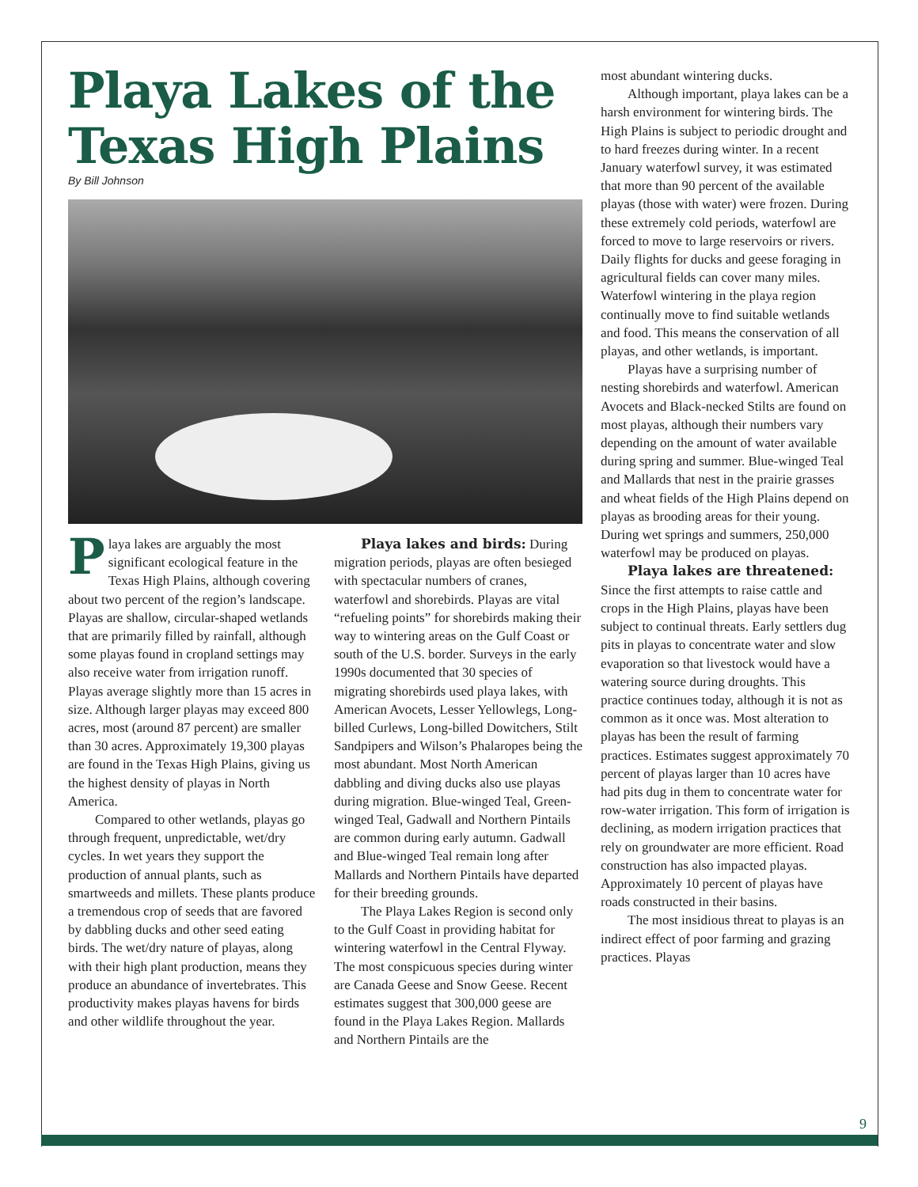Playa Lakes of the
Texas High Plains
By Bill Johnson
Playa lakes are arguably the most significant ecological feature in the Texas High Plains, although covering about two percent of the region’s landscape. Playas are shallow, circular-shaped wetlands that are primarily filled by rainfall, although some playas found in cropland settings may also receive water from irrigation runoff. Playas average slightly more than 15 acres in size. Although larger playas may exceed 800 acres, most (around 87 percent) are smaller than 30 acres. Approximately 19,300 playas are found in the Texas High Plains, giving us the highest density of playas in North America.
Compared to other wetlands, playas go through frequent, unpredictable, wet/dry cycles. In wet years they support the production of annual plants, such as smartweeds and millets. These plants produce a tremendous crop of seeds that are favored by dabbling ducks and other seed eating birds. The wet/dry nature of playas, along with their high plant production, means they produce an abundance of invertebrates. This productivity makes playas havens for birds and other wildlife throughout the year.
Playa lakes and birds: During migration periods, playas are often besieged with spectacular numbers of cranes, waterfowl and shorebirds. Playas are vital “refueling points” for shorebirds making their way to wintering areas on the Gulf Coast or south of the U.S. border. Surveys in the early 1990s documented that 30 species of migrating shorebirds used playa lakes, with American Avocets, Lesser Yellowlegs, Long-billed Curlews, Long-billed Dowitchers, Stilt Sandpipers and Wilson’s Phalaropes being the most abundant. Most North American dabbling and diving ducks also use playas during migration. Blue-winged Teal, Green-winged Teal, Gadwall and Northern Pintails are common during early autumn. Gadwall and Blue-winged Teal remain long after Mallards and Northern Pintails have departed for their breeding grounds.
The Playa Lakes Region is second only to the Gulf Coast in providing habitat for wintering waterfowl in the Central Flyway. The most conspicuous species during winter are Canada Geese and Snow Geese. Recent estimates suggest that 300,000 geese are found in the Playa Lakes Region. Mallards and Northern Pintails are the
most abundant wintering ducks.
Although important, playa lakes can be a harsh environment for wintering birds. The High Plains is subject to periodic drought and to hard freezes during winter. In a recent January waterfowl survey, it was estimated that more than 90 percent of the available playas (those with water) were frozen. During these extremely cold periods, waterfowl are forced to move to large reservoirs or rivers. Daily flights for ducks and geese foraging in agricultural fields can cover many miles. Waterfowl wintering in the playa region continually move to find suitable wetlands and food. This means the conservation of all playas, and other wetlands, is important.
Playas have a surprising number of nesting shorebirds and waterfowl. American Avocets and Black-necked Stilts are found on most playas, although their numbers vary depending on the amount of water available during spring and summer. Blue-winged Teal and Mallards that nest in the prairie grasses and wheat fields of the High Plains depend on playas as brooding areas for their young. During wet springs and summers, 250,000 waterfowl may be produced on playas.
Playa lakes are threatened:
Since the first attempts to raise cattle and crops in the High Plains, playas have been subject to continual threats. Early settlers dug pits in playas to concentrate water and slow evaporation so that livestock would have a watering source during droughts. This practice continues today, although it is not as common as it once was. Most alteration to playas has been the result of farming practices. Estimates suggest approximately 70 percent of playas larger than 10 acres have had pits dug in them to concentrate water for row-water irrigation. This form of irrigation is declining, as modern irrigation practices that rely on groundwater are more efficient. Road construction has also impacted playas. Approximately 10 percent of playas have roads constructed in their basins.
The most insidious threat to playas is an indirect effect of poor farming and grazing practices. Playas
9